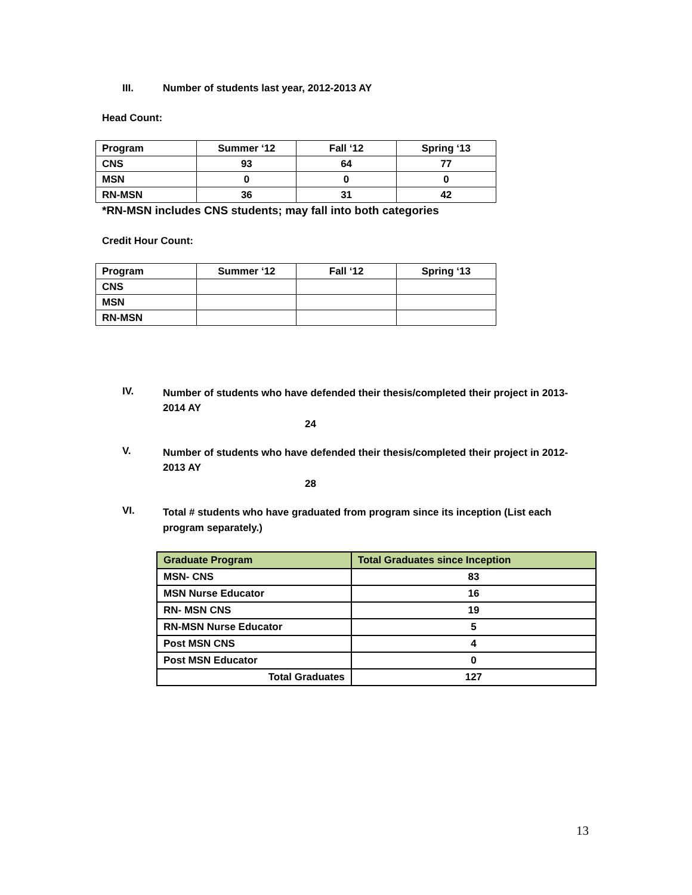III. Number of students last year, 2012-2013 AY
Head Count:
| Program | Summer ‘12 | Fall ‘12 | Spring ‘13 |
| CNS | 93 | 64 | 77 |
| MSN | 0 | 0 | 0 |
| RN-MSN | 36 | 31 | 42 |
*RN-MSN includes CNS students; may fall into both categories
Credit Hour Count:
| Program | Summer ‘12 | Fall ‘12 | Spring ‘13 |
| CNS | | | |
| MSN | | | |
| RN-MSN | | | |
IV. Number of students who have defended their thesis/completed their project in 2013-2014 AY
24
V. Number of students who have defended their thesis/completed their project in 2012-2013 AY
28
VI. Total # students who have graduated from program since its inception (List each program separately.)
| Graduate Program | Total Graduates since Inception |
| --- | --- |
| MSN- CNS | 83 |
| MSN Nurse Educator | 16 |
| RN- MSN CNS | 19 |
| RN-MSN Nurse Educator | 5 |
| Post MSN CNS | 4 |
| Post MSN Educator | 0 |
| Total Graduates | 127 |
13